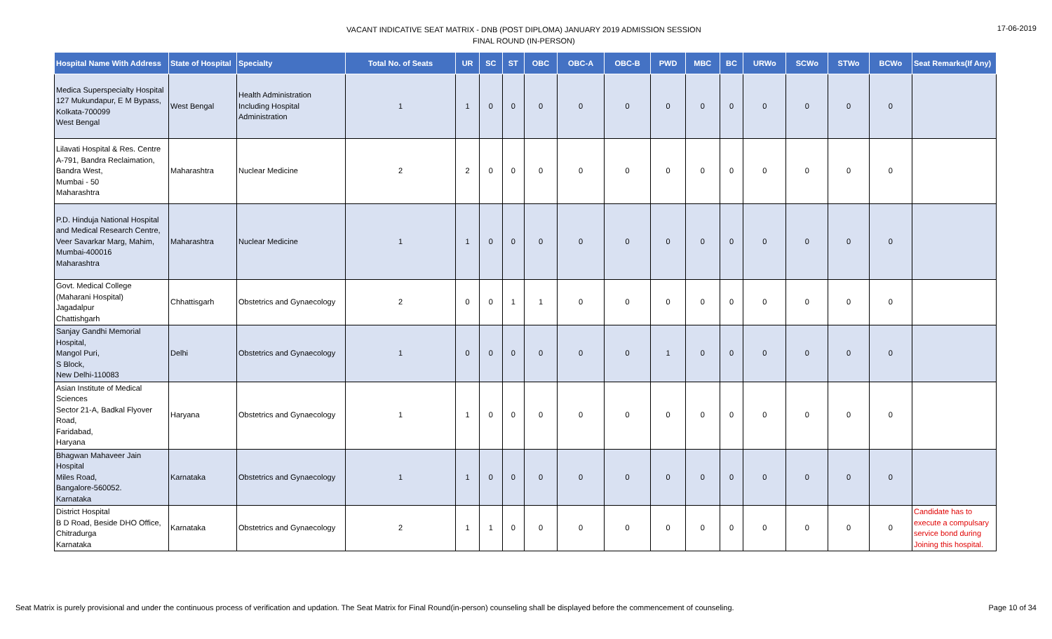VACANT INDICATIVE SEAT MATRIX - DNB (POST DIPLOMA) JANUARY 2019 ADMISSION SESSION
FINAL ROUND (IN-PERSON)
17-06-2019
| Hospital Name With Address | State of Hospital | Specialty | Total No. of Seats | UR | SC | ST | OBC | OBC-A | OBC-B | PWD | MBC | BC | URWo | SCWo | STWo | BCWo | Seat Remarks(If Any) |
| --- | --- | --- | --- | --- | --- | --- | --- | --- | --- | --- | --- | --- | --- | --- | --- | --- | --- |
| Medica Superspecialty Hospital 127 Mukundapur, E M Bypass, Kolkata-700099 West Bengal | West Bengal | Health Administration Including Hospital Administration | 1 | 1 | 0 | 0 | 0 | 0 | 0 | 0 | 0 | 0 | 0 | 0 | 0 | 0 | |
| Lilavati Hospital & Res. Centre A-791, Bandra Reclaimation, Bandra West, Mumbai - 50 Maharashtra | Maharashtra | Nuclear Medicine | 2 | 2 | 0 | 0 | 0 | 0 | 0 | 0 | 0 | 0 | 0 | 0 | 0 | 0 | |
| P.D. Hinduja National Hospital and Medical Research Centre, Veer Savarkar Marg, Mahim, Mumbai-400016 Maharashtra | Maharashtra | Nuclear Medicine | 1 | 1 | 0 | 0 | 0 | 0 | 0 | 0 | 0 | 0 | 0 | 0 | 0 | 0 | |
| Govt. Medical College (Maharani Hospital) Jagadalpur Chattishgarh | Chhattisgarh | Obstetrics and Gynaecology | 2 | 0 | 0 | 1 | 1 | 0 | 0 | 0 | 0 | 0 | 0 | 0 | 0 | 0 | |
| Sanjay Gandhi Memorial Hospital, Mangol Puri, S Block, New Delhi-110083 | Delhi | Obstetrics and Gynaecology | 1 | 0 | 0 | 0 | 0 | 0 | 0 | 1 | 0 | 0 | 0 | 0 | 0 | 0 | |
| Asian Institute of Medical Sciences Sector 21-A, Badkal Flyover Road, Faridabad, Haryana | Haryana | Obstetrics and Gynaecology | 1 | 1 | 0 | 0 | 0 | 0 | 0 | 0 | 0 | 0 | 0 | 0 | 0 | 0 | |
| Bhagwan Mahaveer Jain Hospital Miles Road, Bangalore-560052. Karnataka | Karnataka | Obstetrics and Gynaecology | 1 | 1 | 0 | 0 | 0 | 0 | 0 | 0 | 0 | 0 | 0 | 0 | 0 | 0 | |
| District Hospital B D Road, Beside DHO Office, Chitradurga Karnataka | Karnataka | Obstetrics and Gynaecology | 2 | 1 | 1 | 0 | 0 | 0 | 0 | 0 | 0 | 0 | 0 | 0 | 0 | 0 | Candidate has to execute a compulsary service bond during Joining this hospital. |
Seat Matrix is purely provisional and under the continuous process of verification and updation. The Seat Matrix for Final Round(in-person) counseling shall be displayed before the commencement of counseling.
Page 10 of 34